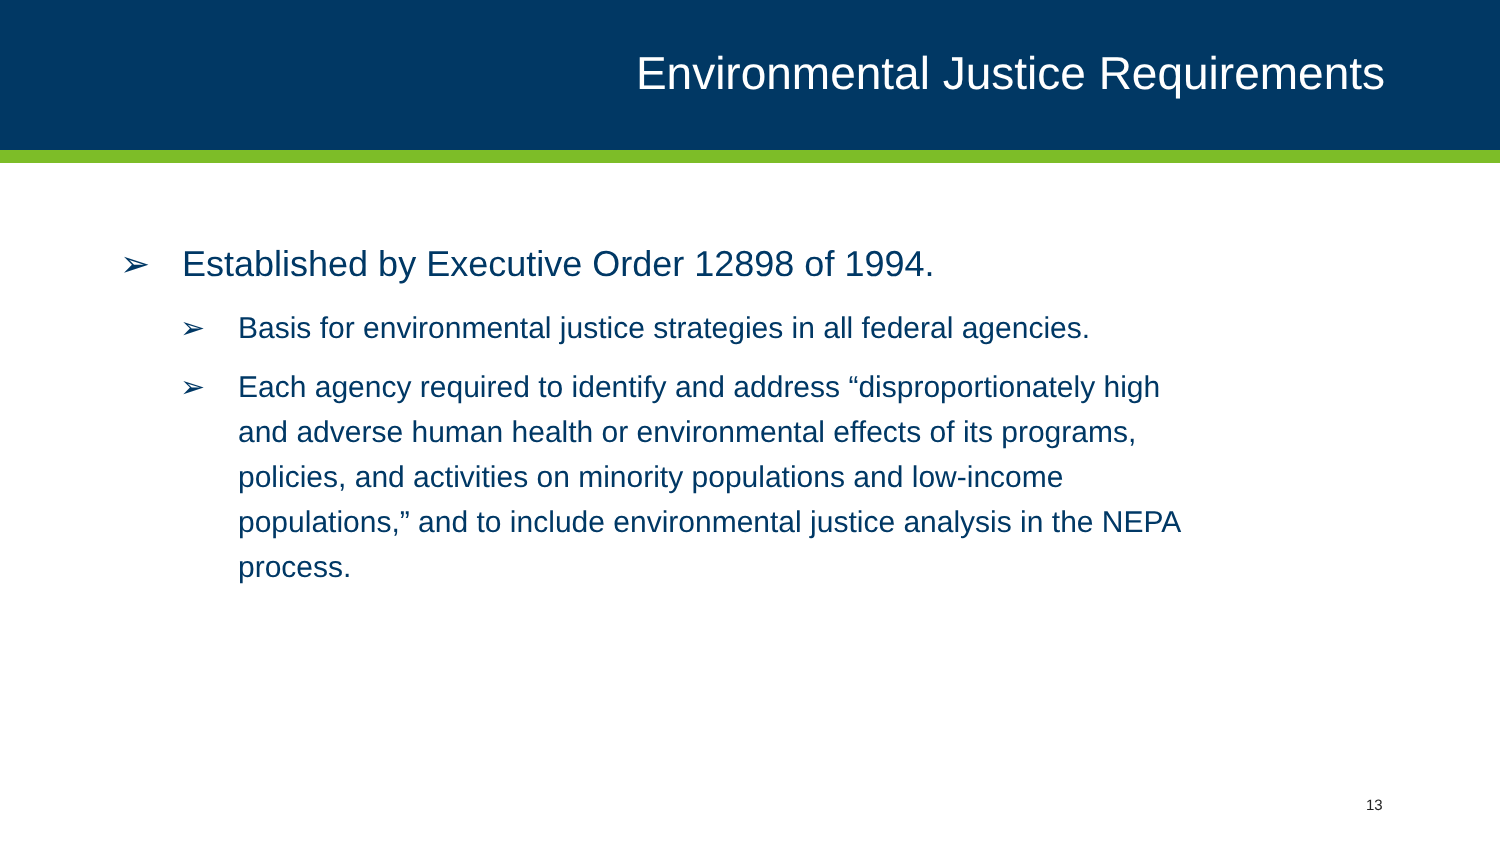Environmental Justice Requirements
➢ Established by Executive Order 12898 of 1994.
➢ Basis for environmental justice strategies in all federal agencies.
➢ Each agency required to identify and address “disproportionately high and adverse human health or environmental effects of its programs, policies, and activities on minority populations and low-income populations,” and to include environmental justice analysis in the NEPA process.
13